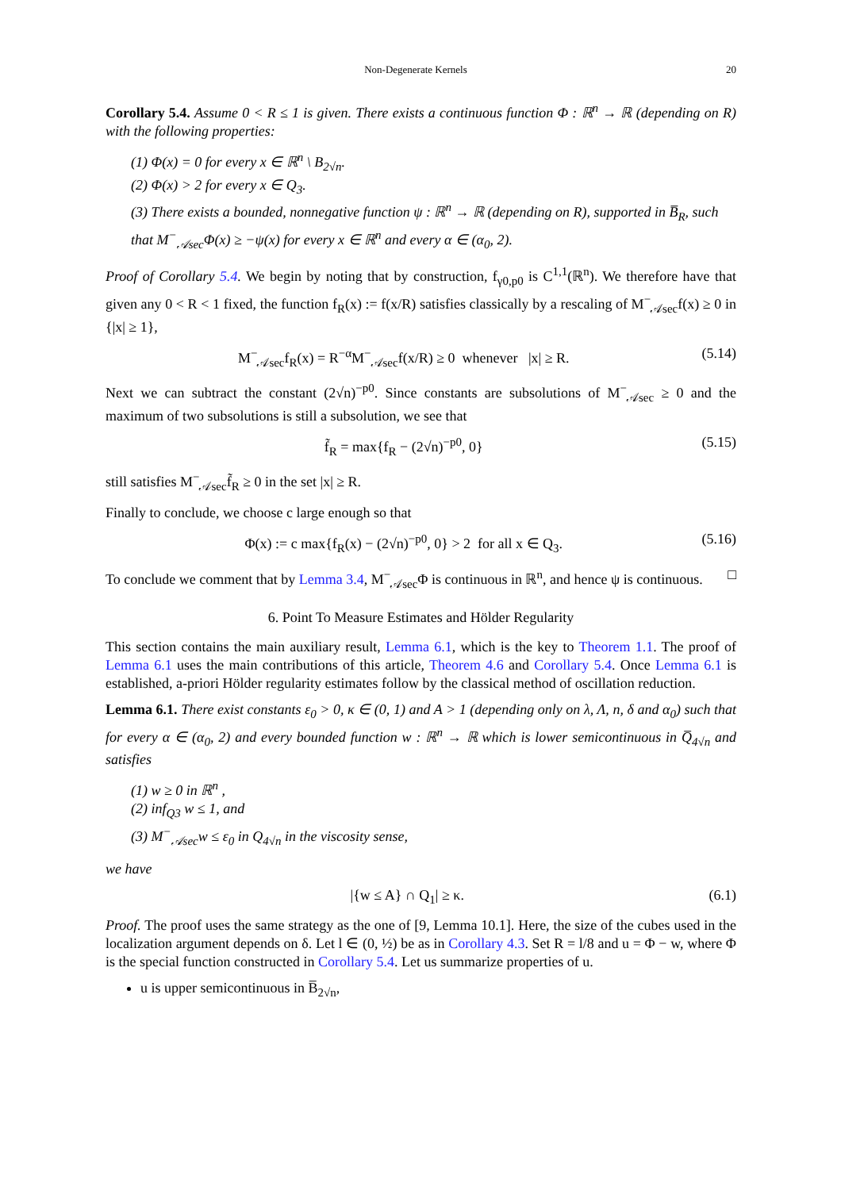Non-Degenerate Kernels 20
Corollary 5.4. Assume 0 < R ≤ 1 is given. There exists a continuous function Φ : ℝ<sup>n</sup> → ℝ (depending on R) with the following properties:
(1) Φ(x) = 0 for every x ∈ ℝ<sup>n</sup> \ B<sub>2√n</sub>.
(2) Φ(x) > 2 for every x ∈ Q<sub>3</sub>.
(3) There exists a bounded, nonnegative function ψ : ℝ<sup>n</sup> → ℝ (depending on R), supported in B̅<sub>R</sub>, such that M<sup>−</sup><sub>𝒜sec</sub>Φ(x) ≥ −ψ(x) for every x ∈ ℝ<sup>n</sup> and every α ∈ (α<sub>0</sub>, 2).
Proof of Corollary 5.4. We begin by noting that by construction, f<sub>γ0,p0</sub> is C<sup>1,1</sup>(ℝ<sup>n</sup>). We therefore have that given any 0 < R < 1 fixed, the function f<sub>R</sub>(x) := f(x/R) satisfies classically by a rescaling of M<sup>−</sup><sub>𝒜sec</sub>f(x) ≥ 0 in {|x| ≥ 1},
M<sup>−</sup><sub>𝒜sec</sub>f<sub>R</sub>(x) = R<sup>−α</sup>M<sup>−</sup><sub>𝒜sec</sub>f(x/R) ≥ 0 whenever |x| ≥ R. (5.14)
Next we can subtract the constant (2√n)<sup>−p0</sup>. Since constants are subsolutions of M<sup>−</sup><sub>𝒜sec</sub> ≥ 0 and the maximum of two subsolutions is still a subsolution, we see that
f̃<sub>R</sub> = max{f<sub>R</sub> − (2√n)<sup>−p0</sup>, 0} (5.15)
still satisfies M<sup>−</sup><sub>𝒜sec</sub>f̃<sub>R</sub> ≥ 0 in the set |x| ≥ R.
Finally to conclude, we choose c large enough so that
Φ(x) := c max{f<sub>R</sub>(x) − (2√n)<sup>−p0</sup>, 0} > 2 for all x ∈ Q<sub>3</sub>. (5.16)
To conclude we comment that by Lemma 3.4, M<sup>−</sup><sub>𝒜sec</sub>Φ is continuous in ℝ<sup>n</sup>, and hence ψ is continuous. □
6. Point To Measure Estimates and Hölder Regularity
This section contains the main auxiliary result, Lemma 6.1, which is the key to Theorem 1.1. The proof of Lemma 6.1 uses the main contributions of this article, Theorem 4.6 and Corollary 5.4. Once Lemma 6.1 is established, a-priori Hölder regularity estimates follow by the classical method of oscillation reduction.
Lemma 6.1. There exist constants ε<sub>0</sub> > 0, κ ∈ (0, 1) and A > 1 (depending only on λ, Λ, n, δ and α<sub>0</sub>) such that for every α ∈ (α<sub>0</sub>, 2) and every bounded function w : ℝ<sup>n</sup> → ℝ which is lower semicontinuous in Q̅<sub>4√n</sub> and satisfies
(1) w ≥ 0 in ℝ<sup>n</sup> ,
(2) inf<sub>Q3</sub> w ≤ 1, and
(3) M<sup>−</sup><sub>𝒜sec</sub>w ≤ ε<sub>0</sub> in Q<sub>4√n</sub> in the viscosity sense,
we have
|{w ≤ A} ∩ Q<sub>1</sub>| ≥ κ. (6.1)
Proof. The proof uses the same strategy as the one of [9, Lemma 10.1]. Here, the size of the cubes used in the localization argument depends on δ. Let l ∈ (0, ½) be as in Corollary 4.3. Set R = l/8 and u = Φ − w, where Φ is the special function constructed in Corollary 5.4. Let us summarize properties of u.
u is upper semicontinuous in B̅<sub>2√n</sub>,